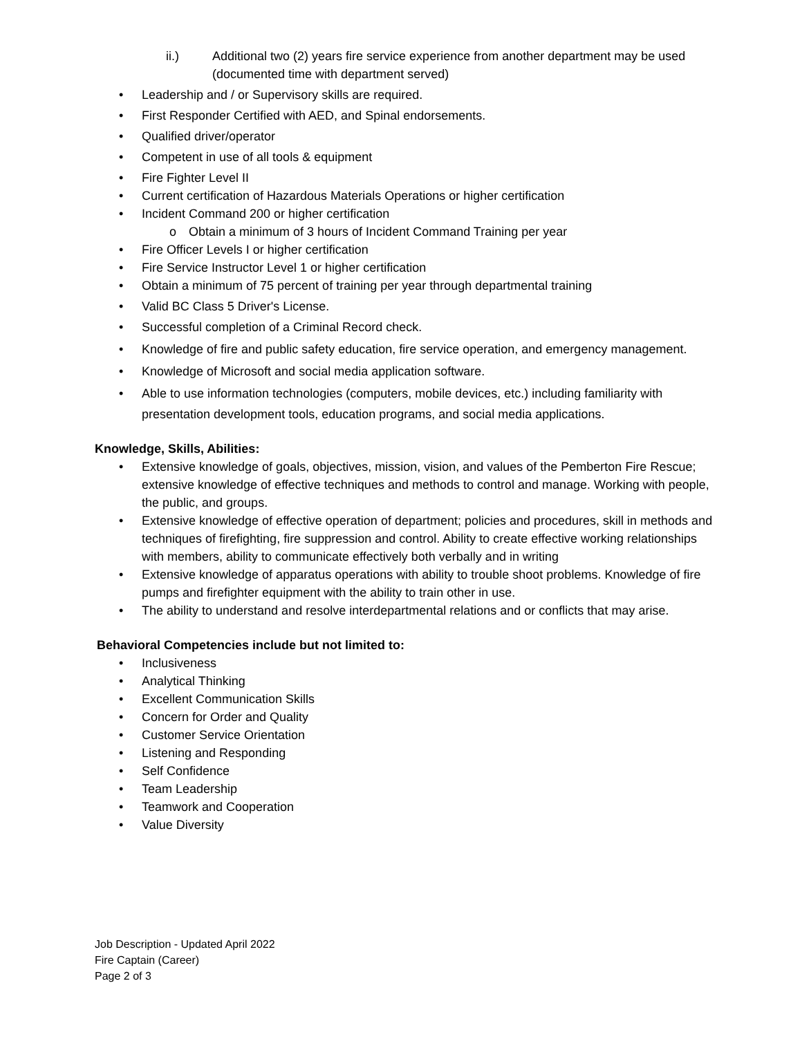ii.) Additional two (2) years fire service experience from another department may be used (documented time with department served)
• Leadership and / or Supervisory skills are required.
• First Responder Certified with AED, and Spinal endorsements.
• Qualified driver/operator
• Competent in use of all tools & equipment
• Fire Fighter Level II
• Current certification of Hazardous Materials Operations or higher certification
• Incident Command 200 or higher certification
o Obtain a minimum of 3 hours of Incident Command Training per year
• Fire Officer Levels I or higher certification
• Fire Service Instructor Level 1 or higher certification
• Obtain a minimum of 75 percent of training per year through departmental training
• Valid BC Class 5 Driver's License.
• Successful completion of a Criminal Record check.
• Knowledge of fire and public safety education, fire service operation, and emergency management.
• Knowledge of Microsoft and social media application software.
• Able to use information technologies (computers, mobile devices, etc.) including familiarity with presentation development tools, education programs, and social media applications.
Knowledge, Skills, Abilities:
• Extensive knowledge of goals, objectives, mission, vision, and values of the Pemberton Fire Rescue; extensive knowledge of effective techniques and methods to control and manage. Working with people, the public, and groups.
• Extensive knowledge of effective operation of department; policies and procedures, skill in methods and techniques of firefighting, fire suppression and control. Ability to create effective working relationships with members, ability to communicate effectively both verbally and in writing
• Extensive knowledge of apparatus operations with ability to trouble shoot problems. Knowledge of fire pumps and firefighter equipment with the ability to train other in use.
• The ability to understand and resolve interdepartmental relations and or conflicts that may arise.
Behavioral Competencies include but not limited to:
• Inclusiveness
• Analytical Thinking
• Excellent Communication Skills
• Concern for Order and Quality
• Customer Service Orientation
• Listening and Responding
• Self Confidence
• Team Leadership
• Teamwork and Cooperation
• Value Diversity
Job Description - Updated April 2022
Fire Captain (Career)
Page 2 of 3